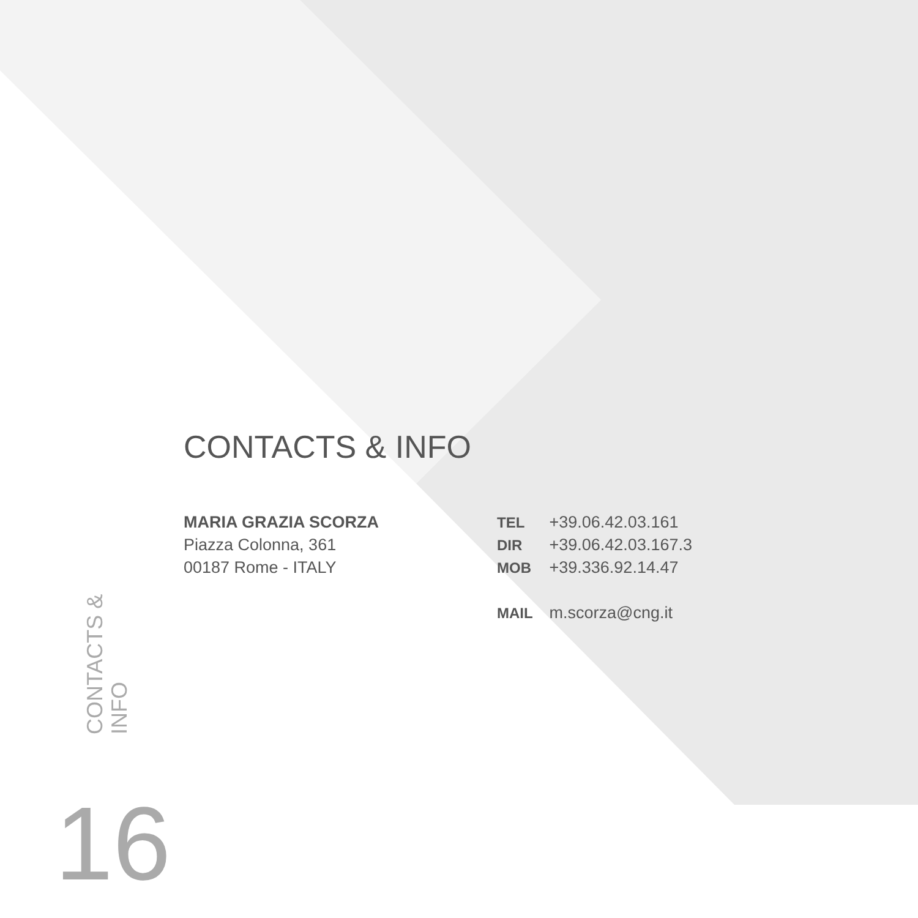CONTACTS & INFO
MARIA GRAZIA SCORZA
Piazza Colonna, 361
00187 Rome - ITALY
TEL +39.06.42.03.161
DIR +39.06.42.03.167.3
MOB +39.336.92.14.47
MAIL m.scorza@cng.it
CONTACTS &
INFO
16